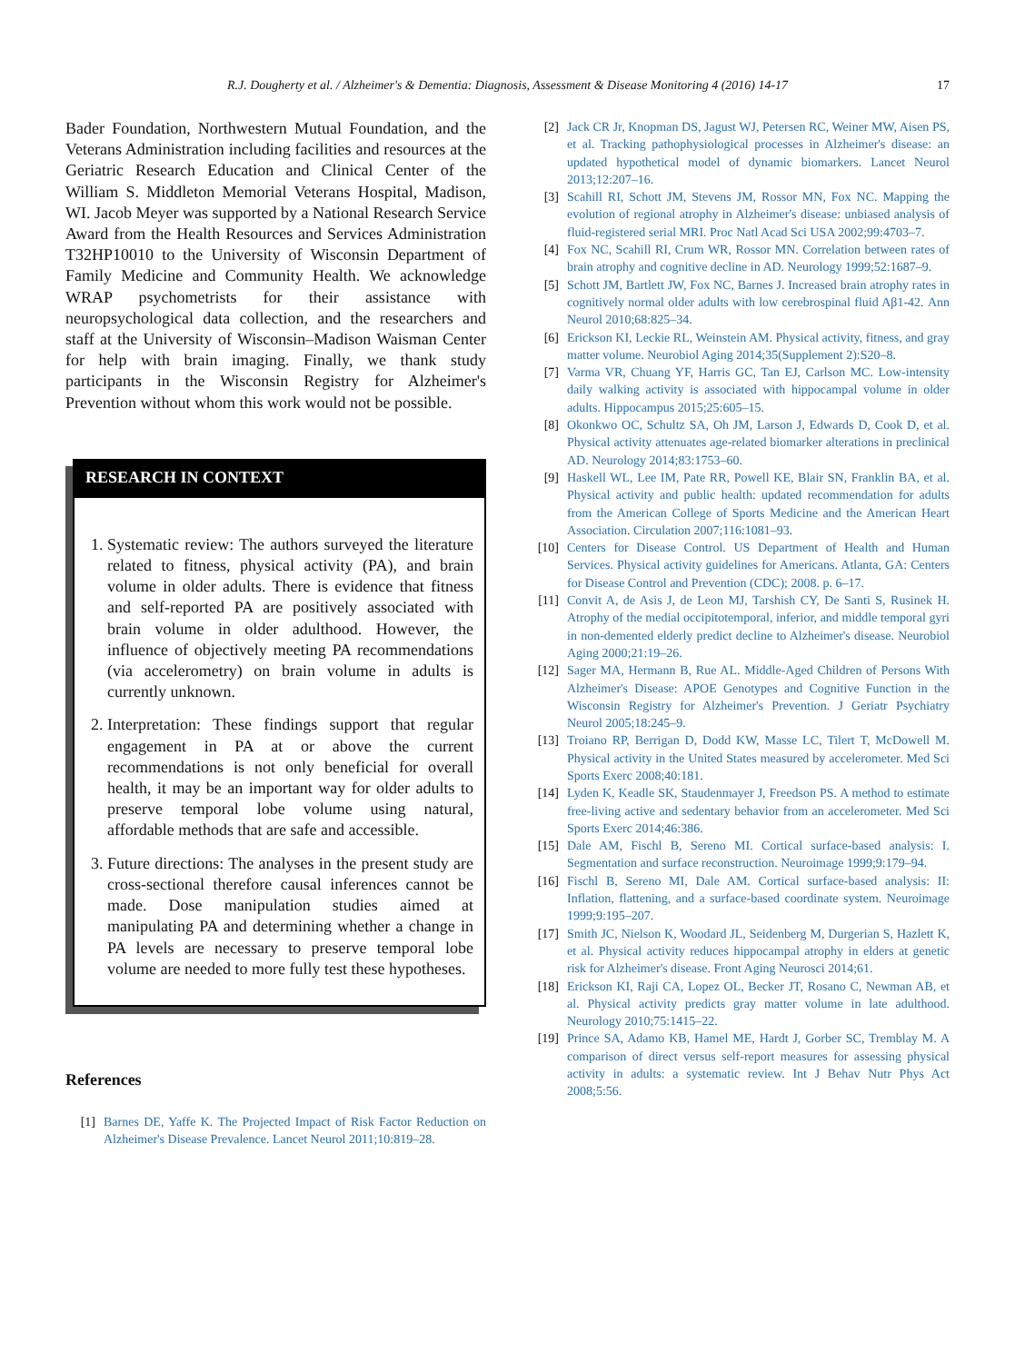R.J. Dougherty et al. / Alzheimer's & Dementia: Diagnosis, Assessment & Disease Monitoring 4 (2016) 14-17 17
Bader Foundation, Northwestern Mutual Foundation, and the Veterans Administration including facilities and resources at the Geriatric Research Education and Clinical Center of the William S. Middleton Memorial Veterans Hospital, Madison, WI. Jacob Meyer was supported by a National Research Service Award from the Health Resources and Services Administration T32HP10010 to the University of Wisconsin Department of Family Medicine and Community Health. We acknowledge WRAP psychometrists for their assistance with neuropsychological data collection, and the researchers and staff at the University of Wisconsin–Madison Waisman Center for help with brain imaging. Finally, we thank study participants in the Wisconsin Registry for Alzheimer's Prevention without whom this work would not be possible.
RESEARCH IN CONTEXT
1. Systematic review: The authors surveyed the literature related to fitness, physical activity (PA), and brain volume in older adults. There is evidence that fitness and self-reported PA are positively associated with brain volume in older adulthood. However, the influence of objectively meeting PA recommendations (via accelerometry) on brain volume in adults is currently unknown.
2. Interpretation: These findings support that regular engagement in PA at or above the current recommendations is not only beneficial for overall health, it may be an important way for older adults to preserve temporal lobe volume using natural, affordable methods that are safe and accessible.
3. Future directions: The analyses in the present study are cross-sectional therefore causal inferences cannot be made. Dose manipulation studies aimed at manipulating PA and determining whether a change in PA levels are necessary to preserve temporal lobe volume are needed to more fully test these hypotheses.
References
[1] Barnes DE, Yaffe K. The Projected Impact of Risk Factor Reduction on Alzheimer's Disease Prevalence. Lancet Neurol 2011;10:819–28.
[2] Jack CR Jr, Knopman DS, Jagust WJ, Petersen RC, Weiner MW, Aisen PS, et al. Tracking pathophysiological processes in Alzheimer's disease: an updated hypothetical model of dynamic biomarkers. Lancet Neurol 2013;12:207–16.
[3] Scahill RI, Schott JM, Stevens JM, Rossor MN, Fox NC. Mapping the evolution of regional atrophy in Alzheimer's disease: unbiased analysis of fluid-registered serial MRI. Proc Natl Acad Sci USA 2002;99:4703–7.
[4] Fox NC, Scahill RI, Crum WR, Rossor MN. Correlation between rates of brain atrophy and cognitive decline in AD. Neurology 1999;52:1687–9.
[5] Schott JM, Bartlett JW, Fox NC, Barnes J. Increased brain atrophy rates in cognitively normal older adults with low cerebrospinal fluid Aβ1-42. Ann Neurol 2010;68:825–34.
[6] Erickson KI, Leckie RL, Weinstein AM. Physical activity, fitness, and gray matter volume. Neurobiol Aging 2014;35(Supplement 2):S20–8.
[7] Varma VR, Chuang YF, Harris GC, Tan EJ, Carlson MC. Low-intensity daily walking activity is associated with hippocampal volume in older adults. Hippocampus 2015;25:605–15.
[8] Okonkwo OC, Schultz SA, Oh JM, Larson J, Edwards D, Cook D, et al. Physical activity attenuates age-related biomarker alterations in preclinical AD. Neurology 2014;83:1753–60.
[9] Haskell WL, Lee IM, Pate RR, Powell KE, Blair SN, Franklin BA, et al. Physical activity and public health: updated recommendation for adults from the American College of Sports Medicine and the American Heart Association. Circulation 2007;116:1081–93.
[10] Centers for Disease Control. US Department of Health and Human Services. Physical activity guidelines for Americans. Atlanta, GA: Centers for Disease Control and Prevention (CDC); 2008. p. 6–17.
[11] Convit A, de Asis J, de Leon MJ, Tarshish CY, De Santi S, Rusinek H. Atrophy of the medial occipitotemporal, inferior, and middle temporal gyri in non-demented elderly predict decline to Alzheimer's disease. Neurobiol Aging 2000;21:19–26.
[12] Sager MA, Hermann B, Rue AL. Middle-Aged Children of Persons With Alzheimer's Disease: APOE Genotypes and Cognitive Function in the Wisconsin Registry for Alzheimer's Prevention. J Geriatr Psychiatry Neurol 2005;18:245–9.
[13] Troiano RP, Berrigan D, Dodd KW, Masse LC, Tilert T, McDowell M. Physical activity in the United States measured by accelerometer. Med Sci Sports Exerc 2008;40:181.
[14] Lyden K, Keadle SK, Staudenmayer J, Freedson PS. A method to estimate free-living active and sedentary behavior from an accelerometer. Med Sci Sports Exerc 2014;46:386.
[15] Dale AM, Fischl B, Sereno MI. Cortical surface-based analysis: I. Segmentation and surface reconstruction. Neuroimage 1999;9:179–94.
[16] Fischl B, Sereno MI, Dale AM. Cortical surface-based analysis: II: Inflation, flattening, and a surface-based coordinate system. Neuroimage 1999;9:195–207.
[17] Smith JC, Nielson K, Woodard JL, Seidenberg M, Durgerian S, Hazlett K, et al. Physical activity reduces hippocampal atrophy in elders at genetic risk for Alzheimer's disease. Front Aging Neurosci 2014;61.
[18] Erickson KI, Raji CA, Lopez OL, Becker JT, Rosano C, Newman AB, et al. Physical activity predicts gray matter volume in late adulthood. Neurology 2010;75:1415–22.
[19] Prince SA, Adamo KB, Hamel ME, Hardt J, Gorber SC, Tremblay M. A comparison of direct versus self-report measures for assessing physical activity in adults: a systematic review. Int J Behav Nutr Phys Act 2008;5:56.